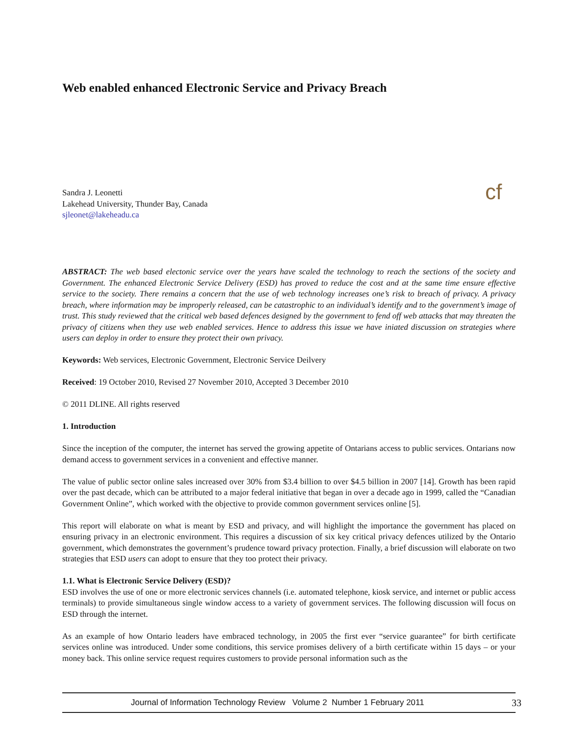Web enabled enhanced Electronic Service and Privacy Breach
Sandra J. Leonetti
Lakehead University, Thunder Bay, Canada
sjleonet@lakeheadu.ca
cf
ABSTRACT: The web based electonic service over the years have scaled the technology to reach the sections of the society and Government. The enhanced Electronic Service Delivery (ESD) has proved to reduce the cost and at the same time ensure effective service to the society. There remains a concern that the use of web technology increases one’s risk to breach of privacy. A privacy breach, where information may be improperly released, can be catastrophic to an individual’s identify and to the government’s image of trust. This study reviewed that the critical web based defences designed by the government to fend off web attacks that may threaten the privacy of citizens when they use web enabled services. Hence to address this issue we have iniated discussion on strategies where users can deploy in order to ensure they protect their own privacy.
Keywords: Web services, Electronic Government, Electronic Service Deilvery
Received: 19 October 2010, Revised 27 November 2010, Accepted 3 December 2010
© 2011 DLINE. All rights reserved
1. Introduction
Since the inception of the computer, the internet has served the growing appetite of Ontarians access to public services. Ontarians now demand access to government services in a convenient and effective manner.
The value of public sector online sales increased over 30% from $3.4 billion to over $4.5 billion in 2007 [14]. Growth has been rapid over the past decade, which can be attributed to a major federal initiative that began in over a decade ago in 1999, called the “Canadian Government Online”, which worked with the objective to provide common government services online [5].
This report will elaborate on what is meant by ESD and privacy, and will highlight the importance the government has placed on ensuring privacy in an electronic environment. This requires a discussion of six key critical privacy defences utilized by the Ontario government, which demonstrates the government’s prudence toward privacy protection. Finally, a brief discussion will elaborate on two strategies that ESD users can adopt to ensure that they too protect their privacy.
1.1. What is Electronic Service Delivery (ESD)?
ESD involves the use of one or more electronic services channels (i.e. automated telephone, kiosk service, and internet or public access terminals) to provide simultaneous single window access to a variety of government services. The following discussion will focus on ESD through the internet.
As an example of how Ontario leaders have embraced technology, in 2005 the first ever “service guarantee” for birth certificate services online was introduced. Under some conditions, this service promises delivery of a birth certificate within 15 days – or your money back. This online service request requires customers to provide personal information such as the
Journal of Information Technology Review Volume 2 Number 1 February 2011 33